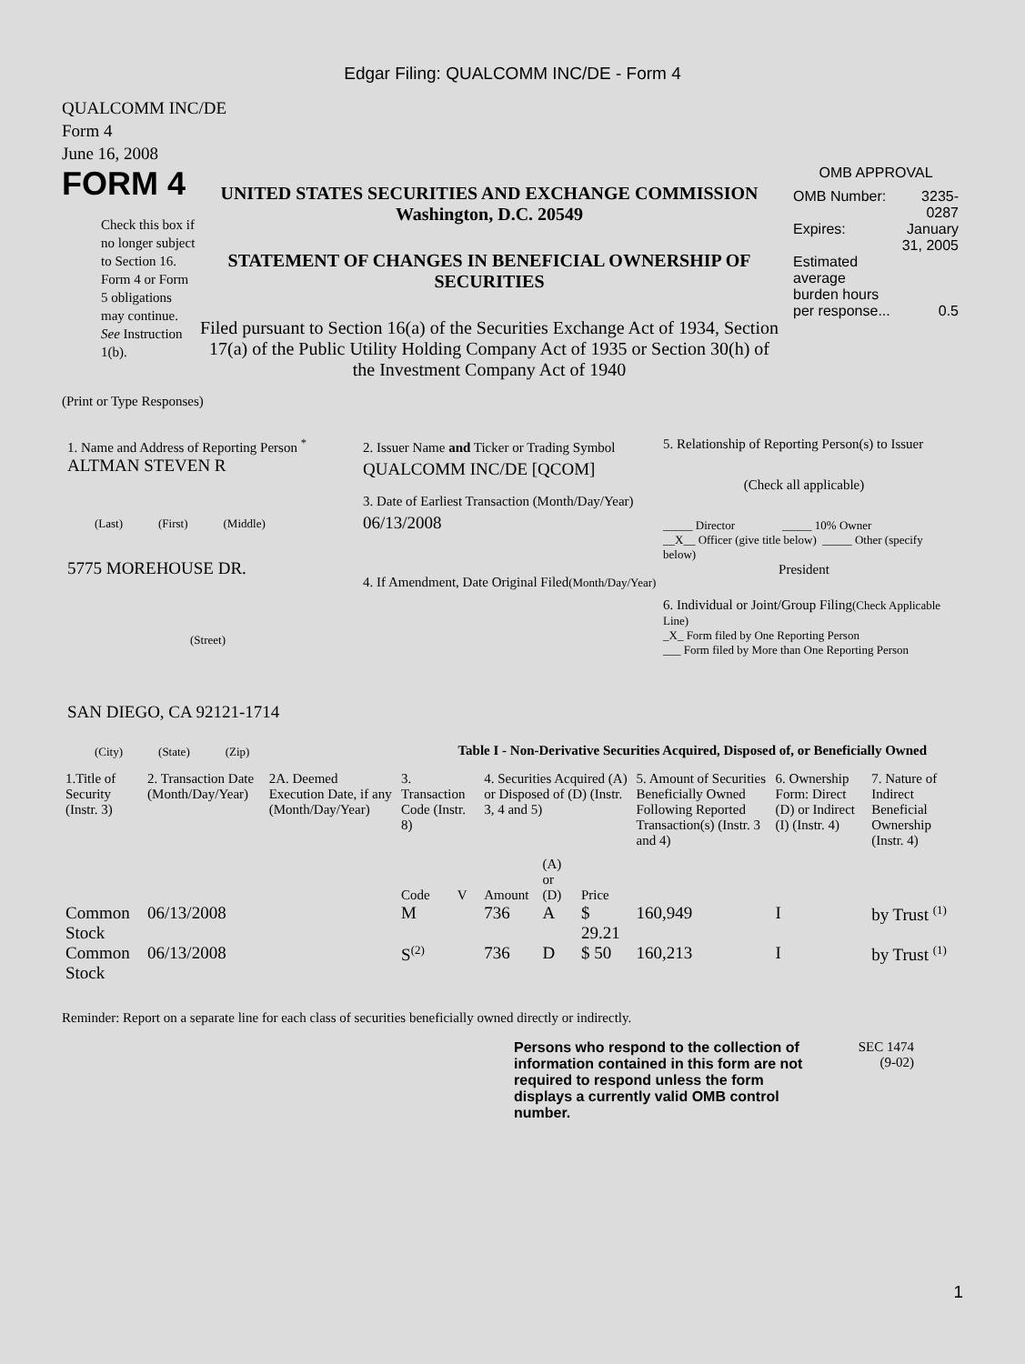Edgar Filing: QUALCOMM INC/DE - Form 4
QUALCOMM INC/DE
Form 4
June 16, 2008
FORM 4
Check this box if no longer subject to Section 16. Form 4 or Form 5 obligations may continue. See Instruction 1(b).
UNITED STATES SECURITIES AND EXCHANGE COMMISSION
Washington, D.C. 20549
STATEMENT OF CHANGES IN BENEFICIAL OWNERSHIP OF SECURITIES
Filed pursuant to Section 16(a) of the Securities Exchange Act of 1934, Section 17(a) of the Public Utility Holding Company Act of 1935 or Section 30(h) of the Investment Company Act of 1940
OMB APPROVAL
| OMB Number: | 3235-0287 |
| Expires: | January 31, 2005 |
| Estimated average burden hours per response... | 0.5 |
(Print or Type Responses)
1. Name and Address of Reporting Person <sup>*</sup>
ALTMAN STEVEN R
(Last) (First) (Middle)
5775 MOREHOUSE DR.
(Street)
SAN DIEGO, CA 92121-1714
(City) (State) (Zip)
2. Issuer Name and Ticker or Trading Symbol
QUALCOMM INC/DE [QCOM]
3. Date of Earliest Transaction (Month/Day/Year)
06/13/2008
4. If Amendment, Date Original Filed(Month/Day/Year)
5. Relationship of Reporting Person(s) to Issuer
(Check all applicable)
_____ Director _____ 10% Owner
__X__ Officer (give title below) _____ Other (specify below)
President
6. Individual or Joint/Group Filing(Check Applicable Line)
_X_ Form filed by One Reporting Person
___ Form filed by More than One Reporting Person
Table I - Non-Derivative Securities Acquired, Disposed of, or Beneficially Owned
| 1.Title of Security (Instr. 3) | 2. Transaction Date (Month/Day/Year) | 2A. Deemed Execution Date, if any (Month/Day/Year) | 3. Transaction Code (Instr. 8) | | 4. Securities Acquired (A) or Disposed of (D) (Instr. 3, 4 and 5) | | | 5. Amount of Securities Beneficially Owned Following Reported Transaction(s) (Instr. 3 and 4) | 6. Ownership Form: Direct (D) or Indirect (I) (Instr. 4) | 7. Nature of Indirect Beneficial Ownership (Instr. 4) |
| --- | --- | --- | --- | --- | --- | --- | --- | --- | --- | --- |
| | | | Code | V | Amount | (A) or (D) | Price | | | |
| Common Stock | 06/13/2008 | | M | | 736 | A | $ 29.21 | 160,949 | I | by Trust <sup>(1)</sup> |
| Common Stock | 06/13/2008 | | S<sup>(2)</sup> | | 736 | D | $ 50 | 160,213 | I | by Trust <sup>(1)</sup> |
Reminder: Report on a separate line for each class of securities beneficially owned directly or indirectly.
Persons who respond to the collection of information contained in this form are not required to respond unless the form displays a currently valid OMB control number.
SEC 1474
(9-02)
1